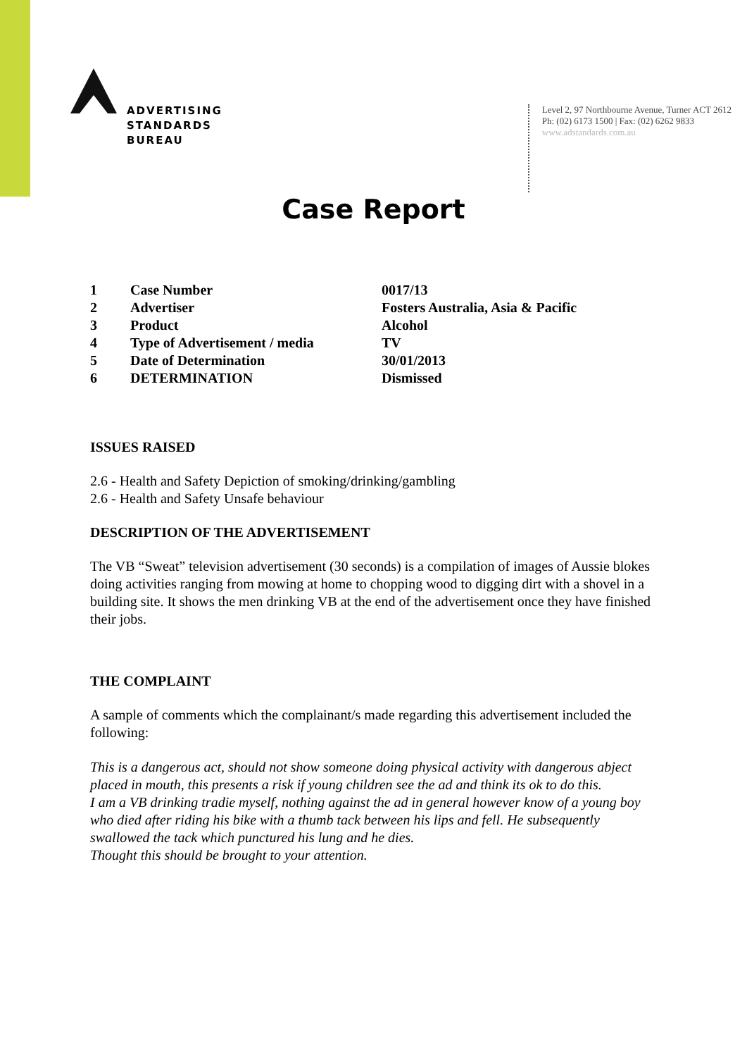ADVERTISING
STANDARDS
BUREAU
Level 2, 97 Northbourne Avenue, Turner ACT 2612
Ph: (02) 6173 1500 | Fax: (02) 6262 9833
www.adstandards.com.au
Case Report
| 1 | Case Number | 0017/13 |
| 2 | Advertiser | Fosters Australia, Asia & Pacific |
| 3 | Product | Alcohol |
| 4 | Type of Advertisement / media | TV |
| 5 | Date of Determination | 30/01/2013 |
| 6 | DETERMINATION | Dismissed |
ISSUES RAISED
2.6 - Health and Safety Depiction of smoking/drinking/gambling
2.6 - Health and Safety Unsafe behaviour
DESCRIPTION OF THE ADVERTISEMENT
The VB “Sweat” television advertisement (30 seconds) is a compilation of images of Aussie blokes doing activities ranging from mowing at home to chopping wood to digging dirt with a shovel in a building site. It shows the men drinking VB at the end of the advertisement once they have finished their jobs.
THE COMPLAINT
A sample of comments which the complainant/s made regarding this advertisement included the following:
This is a dangerous act, should not show someone doing physical activity with dangerous abject placed in mouth, this presents a risk if young children see the ad and think its ok to do this.
I am a VB drinking tradie myself, nothing against the ad in general however know of a young boy who died after riding his bike with a thumb tack between his lips and fell. He subsequently swallowed the tack which punctured his lung and he dies.
Thought this should be brought to your attention.